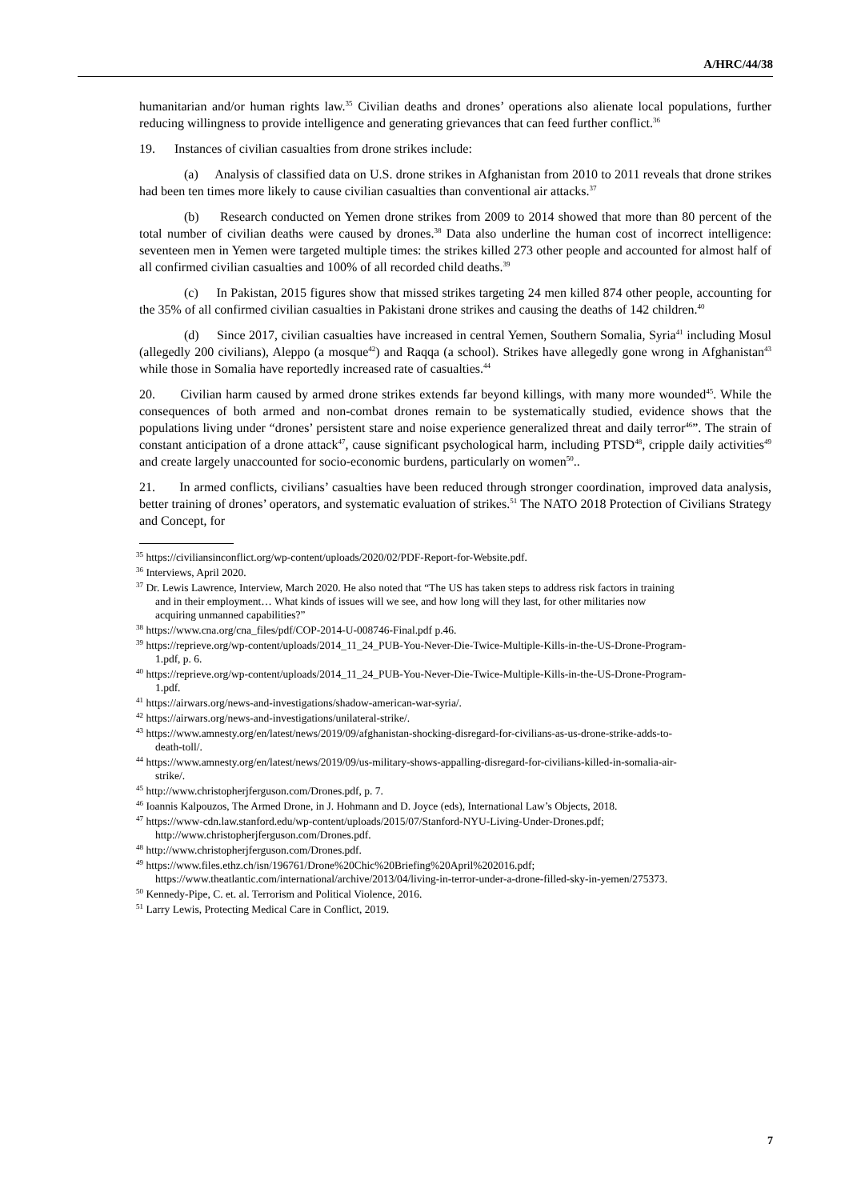A/HRC/44/38
humanitarian and/or human rights law.<sup>35</sup> Civilian deaths and drones’ operations also alienate local populations, further reducing willingness to provide intelligence and generating grievances that can feed further conflict.<sup>36</sup>
19. Instances of civilian casualties from drone strikes include:
(a) Analysis of classified data on U.S. drone strikes in Afghanistan from 2010 to 2011 reveals that drone strikes had been ten times more likely to cause civilian casualties than conventional air attacks.<sup>37</sup>
(b) Research conducted on Yemen drone strikes from 2009 to 2014 showed that more than 80 percent of the total number of civilian deaths were caused by drones.<sup>38</sup> Data also underline the human cost of incorrect intelligence: seventeen men in Yemen were targeted multiple times: the strikes killed 273 other people and accounted for almost half of all confirmed civilian casualties and 100% of all recorded child deaths.<sup>39</sup>
(c) In Pakistan, 2015 figures show that missed strikes targeting 24 men killed 874 other people, accounting for the 35% of all confirmed civilian casualties in Pakistani drone strikes and causing the deaths of 142 children.<sup>40</sup>
(d) Since 2017, civilian casualties have increased in central Yemen, Southern Somalia, Syria<sup>41</sup> including Mosul (allegedly 200 civilians), Aleppo (a mosque<sup>42</sup>) and Raqqa (a school). Strikes have allegedly gone wrong in Afghanistan<sup>43</sup> while those in Somalia have reportedly increased rate of casualties.<sup>44</sup>
20. Civilian harm caused by armed drone strikes extends far beyond killings, with many more wounded<sup>45</sup>. While the consequences of both armed and non-combat drones remain to be systematically studied, evidence shows that the populations living under “drones’ persistent stare and noise experience generalized threat and daily terror<sup>46</sup>”. The strain of constant anticipation of a drone attack<sup>47</sup>, cause significant psychological harm, including PTSD<sup>48</sup>, cripple daily activities<sup>49</sup> and create largely unaccounted for socio-economic burdens, particularly on women<sup>50</sup>..
21. In armed conflicts, civilians’ casualties have been reduced through stronger coordination, improved data analysis, better training of drones’ operators, and systematic evaluation of strikes.<sup>51</sup> The NATO 2018 Protection of Civilians Strategy and Concept, for
<sup>35</sup> https://civiliansinconflict.org/wp-content/uploads/2020/02/PDF-Report-for-Website.pdf.
<sup>36</sup> Interviews, April 2020.
<sup>37</sup> Dr. Lewis Lawrence, Interview, March 2020. He also noted that “The US has taken steps to address risk factors in training and in their employment… What kinds of issues will we see, and how long will they last, for other militaries now acquiring unmanned capabilities?”
<sup>38</sup> https://www.cna.org/cna_files/pdf/COP-2014-U-008746-Final.pdf p.46.
<sup>39</sup> https://reprieve.org/wp-content/uploads/2014_11_24_PUB-You-Never-Die-Twice-Multiple-Kills-in-the-US-Drone-Program-1.pdf, p. 6.
<sup>40</sup> https://reprieve.org/wp-content/uploads/2014_11_24_PUB-You-Never-Die-Twice-Multiple-Kills-in-the-US-Drone-Program-1.pdf.
<sup>41</sup> https://airwars.org/news-and-investigations/shadow-american-war-syria/.
<sup>42</sup> https://airwars.org/news-and-investigations/unilateral-strike/.
<sup>43</sup> https://www.amnesty.org/en/latest/news/2019/09/afghanistan-shocking-disregard-for-civilians-as-us-drone-strike-adds-to-death-toll/.
<sup>44</sup> https://www.amnesty.org/en/latest/news/2019/09/us-military-shows-appalling-disregard-for-civilians-killed-in-somalia-air-strike/.
<sup>45</sup> http://www.christopherjferguson.com/Drones.pdf, p. 7.
<sup>46</sup> Ioannis Kalpouzos, The Armed Drone, in J. Hohmann and D. Joyce (eds), International Law’s Objects, 2018.
<sup>47</sup> https://www-cdn.law.stanford.edu/wp-content/uploads/2015/07/Stanford-NYU-Living-Under-Drones.pdf; http://www.christopherjferguson.com/Drones.pdf.
<sup>48</sup> http://www.christopherjferguson.com/Drones.pdf.
<sup>49</sup> https://www.files.ethz.ch/isn/196761/Drone%20Chic%20Briefing%20April%202016.pdf; https://www.theatlantic.com/international/archive/2013/04/living-in-terror-under-a-drone-filled-sky-in-yemen/275373.
<sup>50</sup> Kennedy-Pipe, C. et. al. Terrorism and Political Violence, 2016.
<sup>51</sup> Larry Lewis, Protecting Medical Care in Conflict, 2019.
7